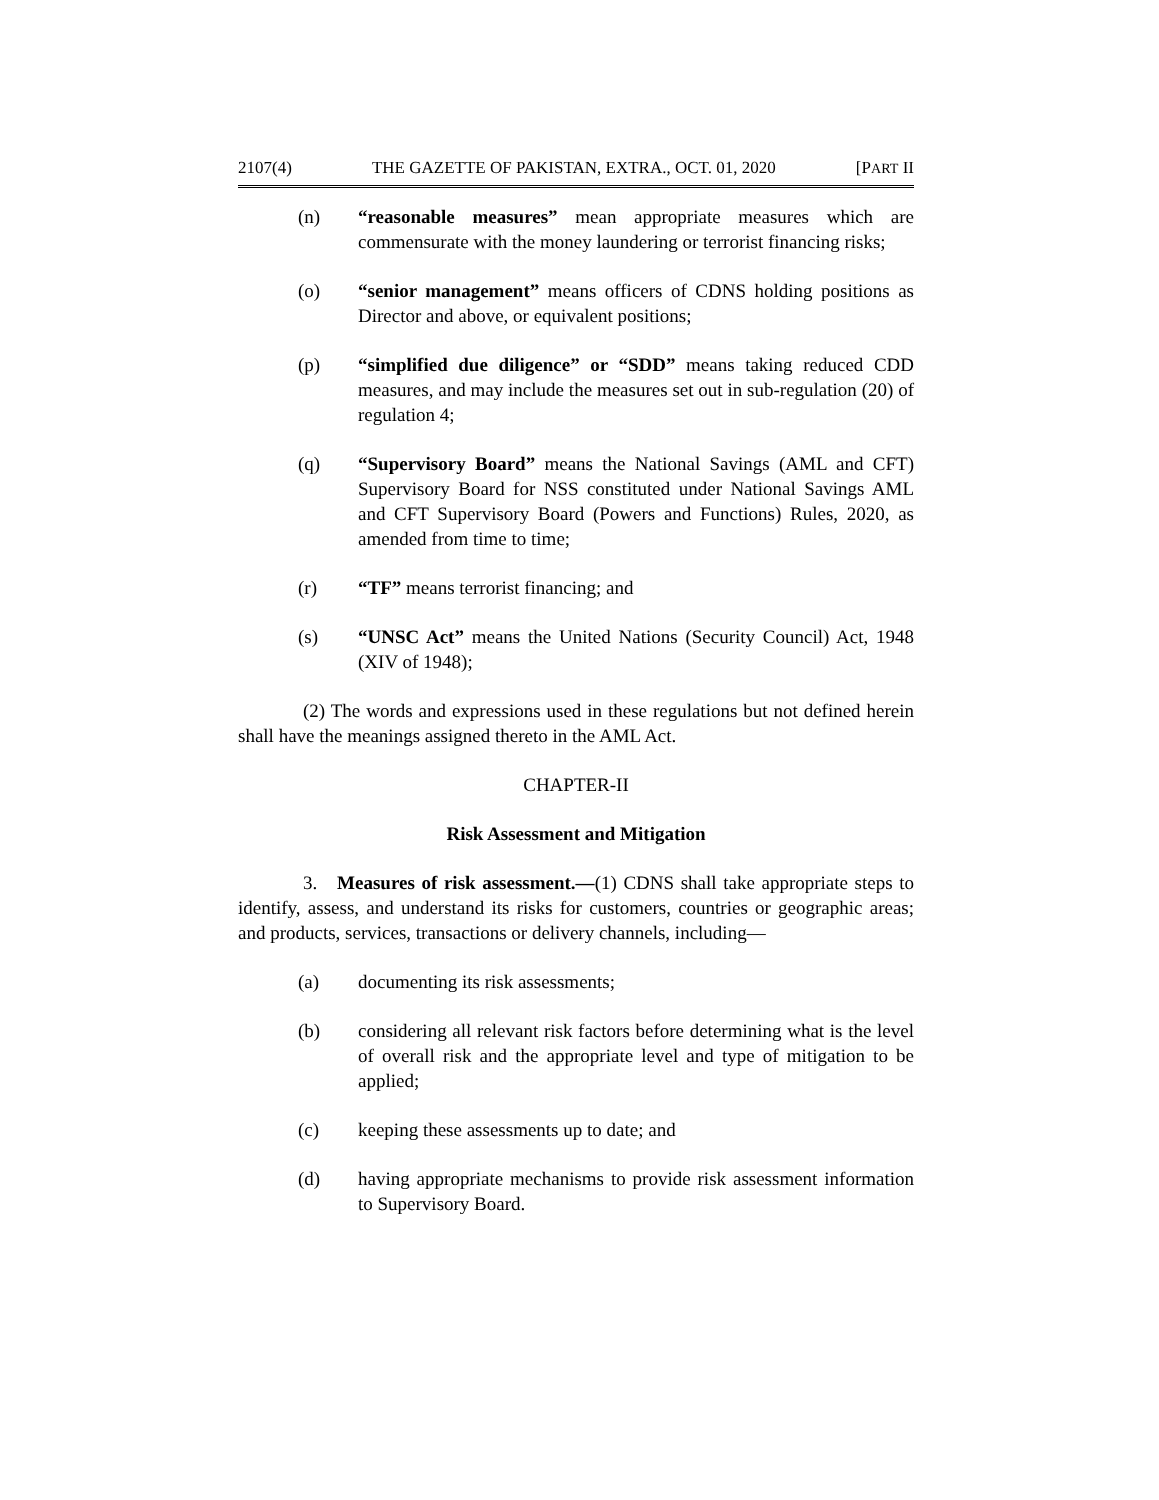2107(4) THE GAZETTE OF PAKISTAN, EXTRA., OCT. 01, 2020 [PART II
(n) “reasonable measures” mean appropriate measures which are commensurate with the money laundering or terrorist financing risks;
(o) “senior management” means officers of CDNS holding positions as Director and above, or equivalent positions;
(p) “simplified due diligence” or “SDD” means taking reduced CDD measures, and may include the measures set out in sub-regulation (20) of regulation 4;
(q) “Supervisory Board” means the National Savings (AML and CFT) Supervisory Board for NSS constituted under National Savings AML and CFT Supervisory Board (Powers and Functions) Rules, 2020, as amended from time to time;
(r) “TF” means terrorist financing; and
(s) “UNSC Act” means the United Nations (Security Council) Act, 1948 (XIV of 1948);
(2) The words and expressions used in these regulations but not defined herein shall have the meanings assigned thereto in the AML Act.
CHAPTER-II
Risk Assessment and Mitigation
3. Measures of risk assessment.—(1) CDNS shall take appropriate steps to identify, assess, and understand its risks for customers, countries or geographic areas; and products, services, transactions or delivery channels, including—
(a) documenting its risk assessments;
(b) considering all relevant risk factors before determining what is the level of overall risk and the appropriate level and type of mitigation to be applied;
(c) keeping these assessments up to date; and
(d) having appropriate mechanisms to provide risk assessment information to Supervisory Board.